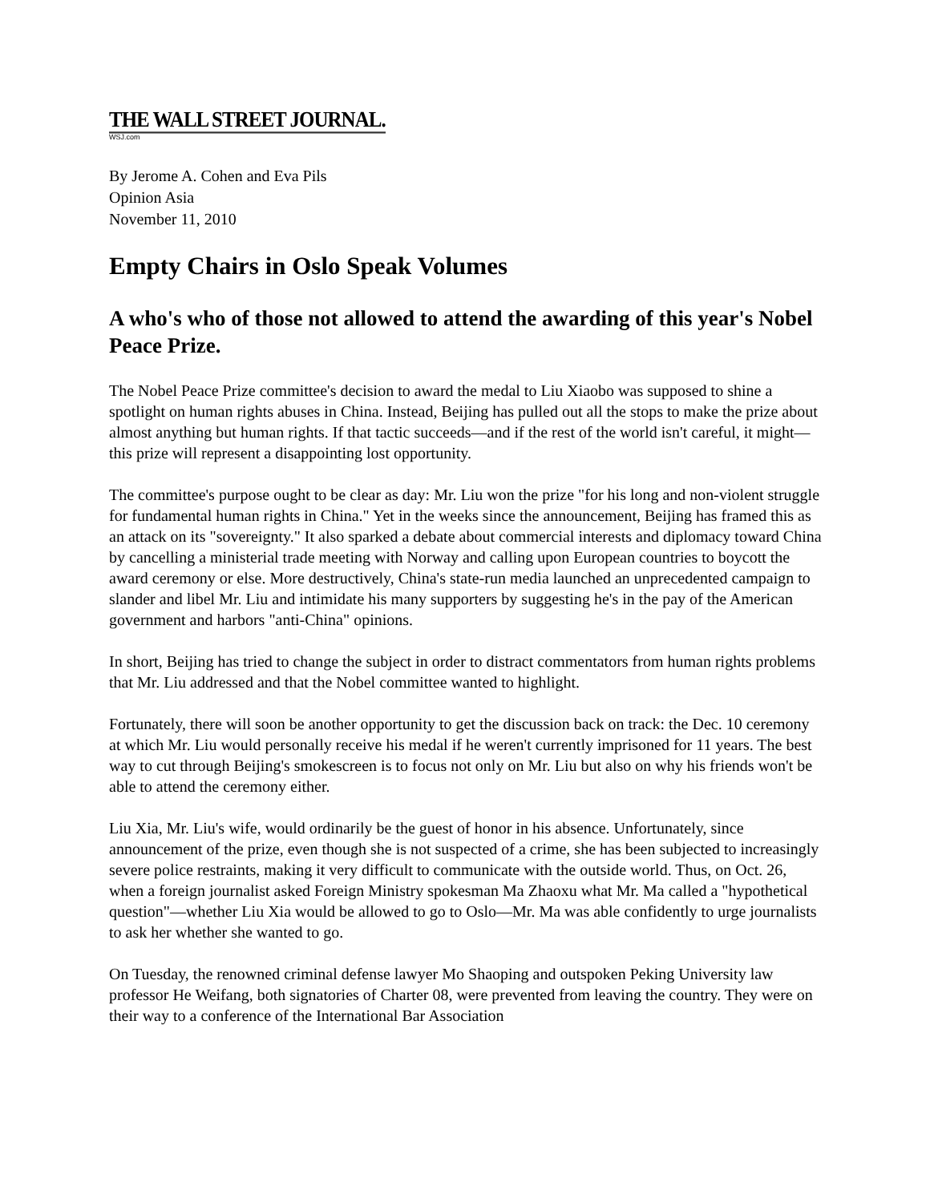THE WALL STREET JOURNAL.
WSJ.com
By Jerome A. Cohen and Eva Pils
Opinion Asia
November 11, 2010
Empty Chairs in Oslo Speak Volumes
A who's who of those not allowed to attend the awarding of this year's Nobel Peace Prize.
The Nobel Peace Prize committee's decision to award the medal to Liu Xiaobo was supposed to shine a spotlight on human rights abuses in China. Instead, Beijing has pulled out all the stops to make the prize about almost anything but human rights. If that tactic succeeds—and if the rest of the world isn't careful, it might—this prize will represent a disappointing lost opportunity.
The committee's purpose ought to be clear as day: Mr. Liu won the prize "for his long and non-violent struggle for fundamental human rights in China." Yet in the weeks since the announcement, Beijing has framed this as an attack on its "sovereignty." It also sparked a debate about commercial interests and diplomacy toward China by cancelling a ministerial trade meeting with Norway and calling upon European countries to boycott the award ceremony or else. More destructively, China's state-run media launched an unprecedented campaign to slander and libel Mr. Liu and intimidate his many supporters by suggesting he's in the pay of the American government and harbors "anti-China" opinions.
In short, Beijing has tried to change the subject in order to distract commentators from human rights problems that Mr. Liu addressed and that the Nobel committee wanted to highlight.
Fortunately, there will soon be another opportunity to get the discussion back on track: the Dec. 10 ceremony at which Mr. Liu would personally receive his medal if he weren't currently imprisoned for 11 years. The best way to cut through Beijing's smokescreen is to focus not only on Mr. Liu but also on why his friends won't be able to attend the ceremony either.
Liu Xia, Mr. Liu's wife, would ordinarily be the guest of honor in his absence. Unfortunately, since announcement of the prize, even though she is not suspected of a crime, she has been subjected to increasingly severe police restraints, making it very difficult to communicate with the outside world. Thus, on Oct. 26, when a foreign journalist asked Foreign Ministry spokesman Ma Zhaoxu what Mr. Ma called a "hypothetical question"—whether Liu Xia would be allowed to go to Oslo—Mr. Ma was able confidently to urge journalists to ask her whether she wanted to go.
On Tuesday, the renowned criminal defense lawyer Mo Shaoping and outspoken Peking University law professor He Weifang, both signatories of Charter 08, were prevented from leaving the country. They were on their way to a conference of the International Bar Association